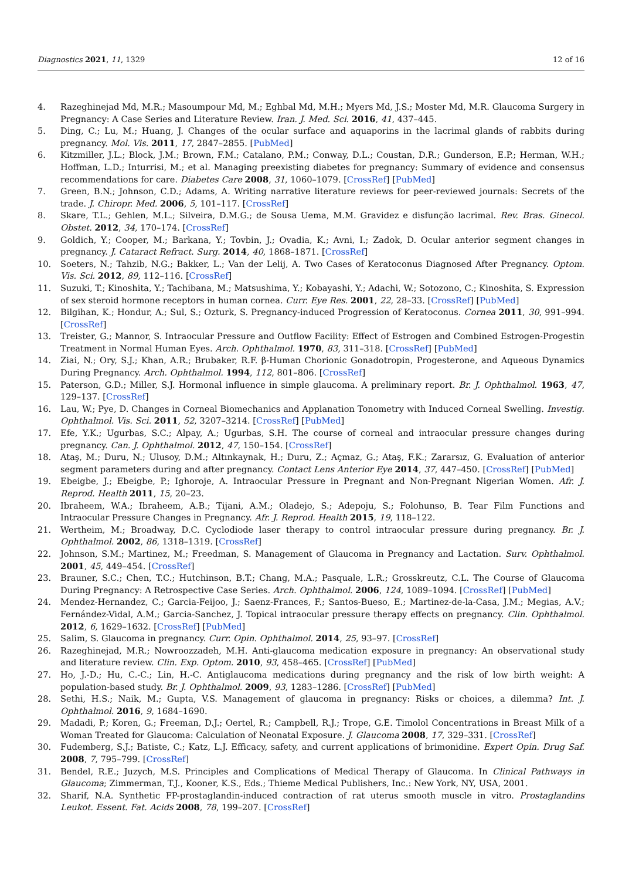Diagnostics 2021, 11, 1329 12 of 16
4. Razeghinejad Md, M.R.; Masoumpour Md, M.; Eghbal Md, M.H.; Myers Md, J.S.; Moster Md, M.R. Glaucoma Surgery in Pregnancy: A Case Series and Literature Review. Iran. J. Med. Sci. 2016, 41, 437–445.
5. Ding, C.; Lu, M.; Huang, J. Changes of the ocular surface and aquaporins in the lacrimal glands of rabbits during pregnancy. Mol. Vis. 2011, 17, 2847–2855. [PubMed]
6. Kitzmiller, J.L.; Block, J.M.; Brown, F.M.; Catalano, P.M.; Conway, D.L.; Coustan, D.R.; Gunderson, E.P.; Herman, W.H.; Hoffman, L.D.; Inturrisi, M.; et al. Managing preexisting diabetes for pregnancy: Summary of evidence and consensus recommendations for care. Diabetes Care 2008, 31, 1060–1079. [CrossRef] [PubMed]
7. Green, B.N.; Johnson, C.D.; Adams, A. Writing narrative literature reviews for peer-reviewed journals: Secrets of the trade. J. Chiropr. Med. 2006, 5, 101–117. [CrossRef]
8. Skare, T.L.; Gehlen, M.L.; Silveira, D.M.G.; de Sousa Uema, M.M. Gravidez e disfunção lacrimal. Rev. Bras. Ginecol. Obstet. 2012, 34, 170–174. [CrossRef]
9. Goldich, Y.; Cooper, M.; Barkana, Y.; Tovbin, J.; Ovadia, K.; Avni, I.; Zadok, D. Ocular anterior segment changes in pregnancy. J. Cataract Refract. Surg. 2014, 40, 1868–1871. [CrossRef]
10. Soeters, N.; Tahzib, N.G.; Bakker, L.; Van der Lelij, A. Two Cases of Keratoconus Diagnosed After Pregnancy. Optom. Vis. Sci. 2012, 89, 112–116. [CrossRef]
11. Suzuki, T.; Kinoshita, Y.; Tachibana, M.; Matsushima, Y.; Kobayashi, Y.; Adachi, W.; Sotozono, C.; Kinoshita, S. Expression of sex steroid hormone receptors in human cornea. Curr. Eye Res. 2001, 22, 28–33. [CrossRef] [PubMed]
12. Bilgihan, K.; Hondur, A.; Sul, S.; Ozturk, S. Pregnancy-induced Progression of Keratoconus. Cornea 2011, 30, 991–994. [CrossRef]
13. Treister, G.; Mannor, S. Intraocular Pressure and Outflow Facility: Effect of Estrogen and Combined Estrogen-Progestin Treatment in Normal Human Eyes. Arch. Ophthalmol. 1970, 83, 311–318. [CrossRef] [PubMed]
14. Ziai, N.; Ory, S.J.; Khan, A.R.; Brubaker, R.F. β-Human Chorionic Gonadotropin, Progesterone, and Aqueous Dynamics During Pregnancy. Arch. Ophthalmol. 1994, 112, 801–806. [CrossRef]
15. Paterson, G.D.; Miller, S.J. Hormonal influence in simple glaucoma. A preliminary report. Br. J. Ophthalmol. 1963, 47, 129–137. [CrossRef]
16. Lau, W.; Pye, D. Changes in Corneal Biomechanics and Applanation Tonometry with Induced Corneal Swelling. Investig. Ophthalmol. Vis. Sci. 2011, 52, 3207–3214. [CrossRef] [PubMed]
17. Efe, Y.K.; Ugurbas, S.C.; Alpay, A.; Ugurbas, S.H. The course of corneal and intraocular pressure changes during pregnancy. Can. J. Ophthalmol. 2012, 47, 150–154. [CrossRef]
18. Ataş, M.; Duru, N.; Ulusoy, D.M.; Altınkaynak, H.; Duru, Z.; Açmaz, G.; Ataş, F.K.; Zararsız, G. Evaluation of anterior segment parameters during and after pregnancy. Contact Lens Anterior Eye 2014, 37, 447–450. [CrossRef] [PubMed]
19. Ebeigbe, J.; Ebeigbe, P.; Ighoroje, A. Intraocular Pressure in Pregnant and Non-Pregnant Nigerian Women. Afr. J. Reprod. Health 2011, 15, 20–23.
20. Ibraheem, W.A.; Ibraheem, A.B.; Tijani, A.M.; Oladejo, S.; Adepoju, S.; Folohunso, B. Tear Film Functions and Intraocular Pressure Changes in Pregnancy. Afr. J. Reprod. Health 2015, 19, 118–122.
21. Wertheim, M.; Broadway, D.C. Cyclodiode laser therapy to control intraocular pressure during pregnancy. Br. J. Ophthalmol. 2002, 86, 1318–1319. [CrossRef]
22. Johnson, S.M.; Martinez, M.; Freedman, S. Management of Glaucoma in Pregnancy and Lactation. Surv. Ophthalmol. 2001, 45, 449–454. [CrossRef]
23. Brauner, S.C.; Chen, T.C.; Hutchinson, B.T.; Chang, M.A.; Pasquale, L.R.; Grosskreutz, C.L. The Course of Glaucoma During Pregnancy: A Retrospective Case Series. Arch. Ophthalmol. 2006, 124, 1089–1094. [CrossRef] [PubMed]
24. Mendez-Hernandez, C.; Garcia-Feijoo, J.; Saenz-Frances, F.; Santos-Bueso, E.; Martinez-de-la-Casa, J.M.; Megias, A.V.; Fernández-Vidal, A.M.; Garcia-Sanchez, J. Topical intraocular pressure therapy effects on pregnancy. Clin. Ophthalmol. 2012, 6, 1629–1632. [CrossRef] [PubMed]
25. Salim, S. Glaucoma in pregnancy. Curr. Opin. Ophthalmol. 2014, 25, 93–97. [CrossRef]
26. Razeghinejad, M.R.; Nowroozzadeh, M.H. Anti-glaucoma medication exposure in pregnancy: An observational study and literature review. Clin. Exp. Optom. 2010, 93, 458–465. [CrossRef] [PubMed]
27. Ho, J.-D.; Hu, C.-C.; Lin, H.-C. Antiglaucoma medications during pregnancy and the risk of low birth weight: A population-based study. Br. J. Ophthalmol. 2009, 93, 1283–1286. [CrossRef] [PubMed]
28. Sethi, H.S.; Naik, M.; Gupta, V.S. Management of glaucoma in pregnancy: Risks or choices, a dilemma? Int. J. Ophthalmol. 2016, 9, 1684–1690.
29. Madadi, P.; Koren, G.; Freeman, D.J.; Oertel, R.; Campbell, R.J.; Trope, G.E. Timolol Concentrations in Breast Milk of a Woman Treated for Glaucoma: Calculation of Neonatal Exposure. J. Glaucoma 2008, 17, 329–331. [CrossRef]
30. Fudemberg, S.J.; Batiste, C.; Katz, L.J. Efficacy, safety, and current applications of brimonidine. Expert Opin. Drug Saf. 2008, 7, 795–799. [CrossRef]
31. Bendel, R.E.; Juzych, M.S. Principles and Complications of Medical Therapy of Glaucoma. In Clinical Pathways in Glaucoma; Zimmerman, T.J., Kooner, K.S., Eds.; Thieme Medical Publishers, Inc.: New York, NY, USA, 2001.
32. Sharif, N.A. Synthetic FP-prostaglandin-induced contraction of rat uterus smooth muscle in vitro. Prostaglandins Leukot. Essent. Fat. Acids 2008, 78, 199–207. [CrossRef]